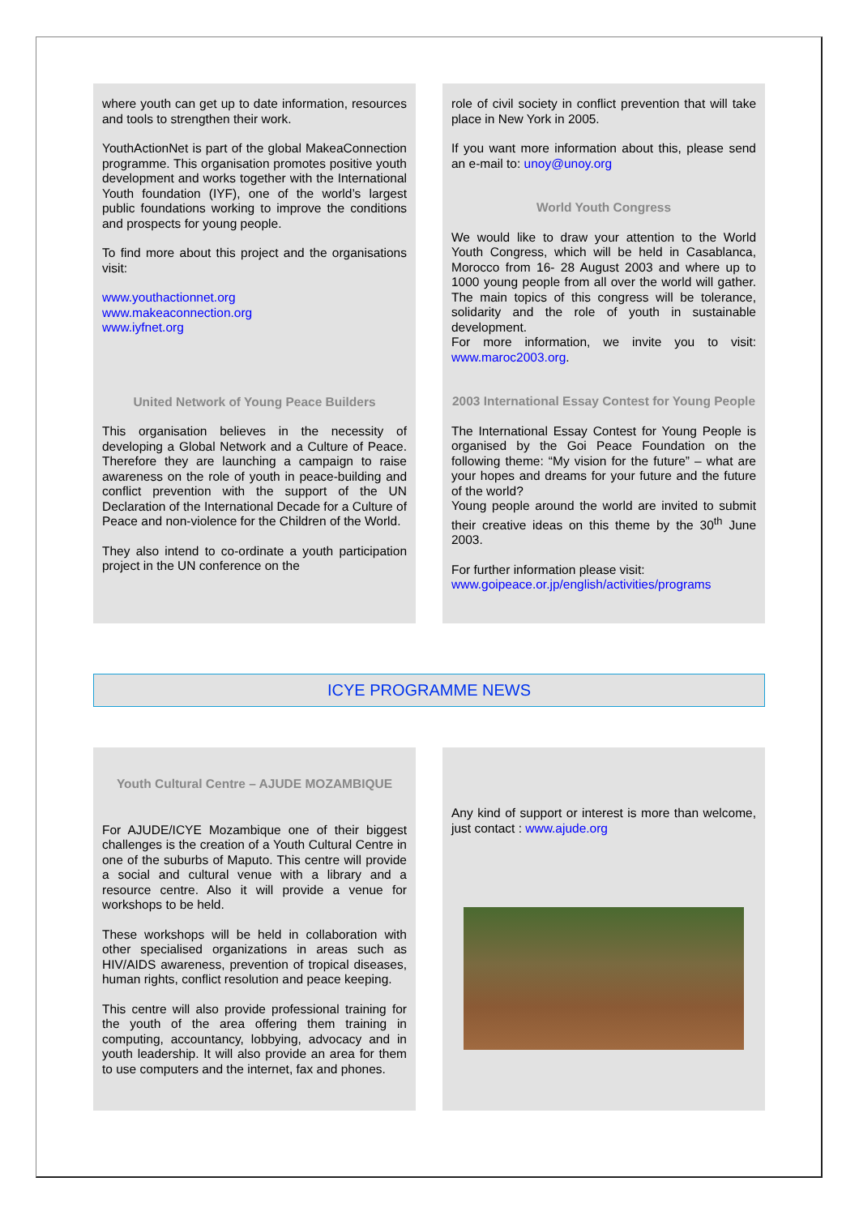where youth can get up to date information, resources and tools to strengthen their work.
YouthActionNet is part of the global MakeaConnection programme. This organisation promotes positive youth development and works together with the International Youth foundation (IYF), one of the world’s largest public foundations working to improve the conditions and prospects for young people.
To find more about this project and the organisations visit:
www.youthactionnet.org
www.makeaconnection.org
www.iyfnet.org
United Network of Young Peace Builders
This organisation believes in the necessity of developing a Global Network and a Culture of Peace. Therefore they are launching a campaign to raise awareness on the role of youth in peace-building and conflict prevention with the support of the UN Declaration of the International Decade for a Culture of Peace and non-violence for the Children of the World.
They also intend to co-ordinate a youth participation project in the UN conference on the
role of civil society in conflict prevention that will take place in New York in 2005.
If you want more information about this, please send an e-mail to: unoy@unoy.org
World Youth Congress
We would like to draw your attention to the World Youth Congress, which will be held in Casablanca, Morocco from 16- 28 August 2003 and where up to 1000 young people from all over the world will gather. The main topics of this congress will be tolerance, solidarity and the role of youth in sustainable development.
For more information, we invite you to visit: www.maroc2003.org.
2003 International Essay Contest for Young People
The International Essay Contest for Young People is organised by the Goi Peace Foundation on the following theme: “My vision for the future” – what are your hopes and dreams for your future and the future of the world?
Young people around the world are invited to submit their creative ideas on this theme by the 30<sup>th</sup> June 2003.
For further information please visit:
www.goipeace.or.jp/english/activities/programs
ICYE PROGRAMME NEWS
Youth Cultural Centre – AJUDE MOZAMBIQUE
For AJUDE/ICYE Mozambique one of their biggest challenges is the creation of a Youth Cultural Centre in one of the suburbs of Maputo. This centre will provide a social and cultural venue with a library and a resource centre. Also it will provide a venue for workshops to be held.
These workshops will be held in collaboration with other specialised organizations in areas such as HIV/AIDS awareness, prevention of tropical diseases, human rights, conflict resolution and peace keeping.
This centre will also provide professional training for the youth of the area offering them training in computing, accountancy, lobbying, advocacy and in youth leadership. It will also provide an area for them to use computers and the internet, fax and phones.
Any kind of support or interest is more than welcome, just contact : www.ajude.org